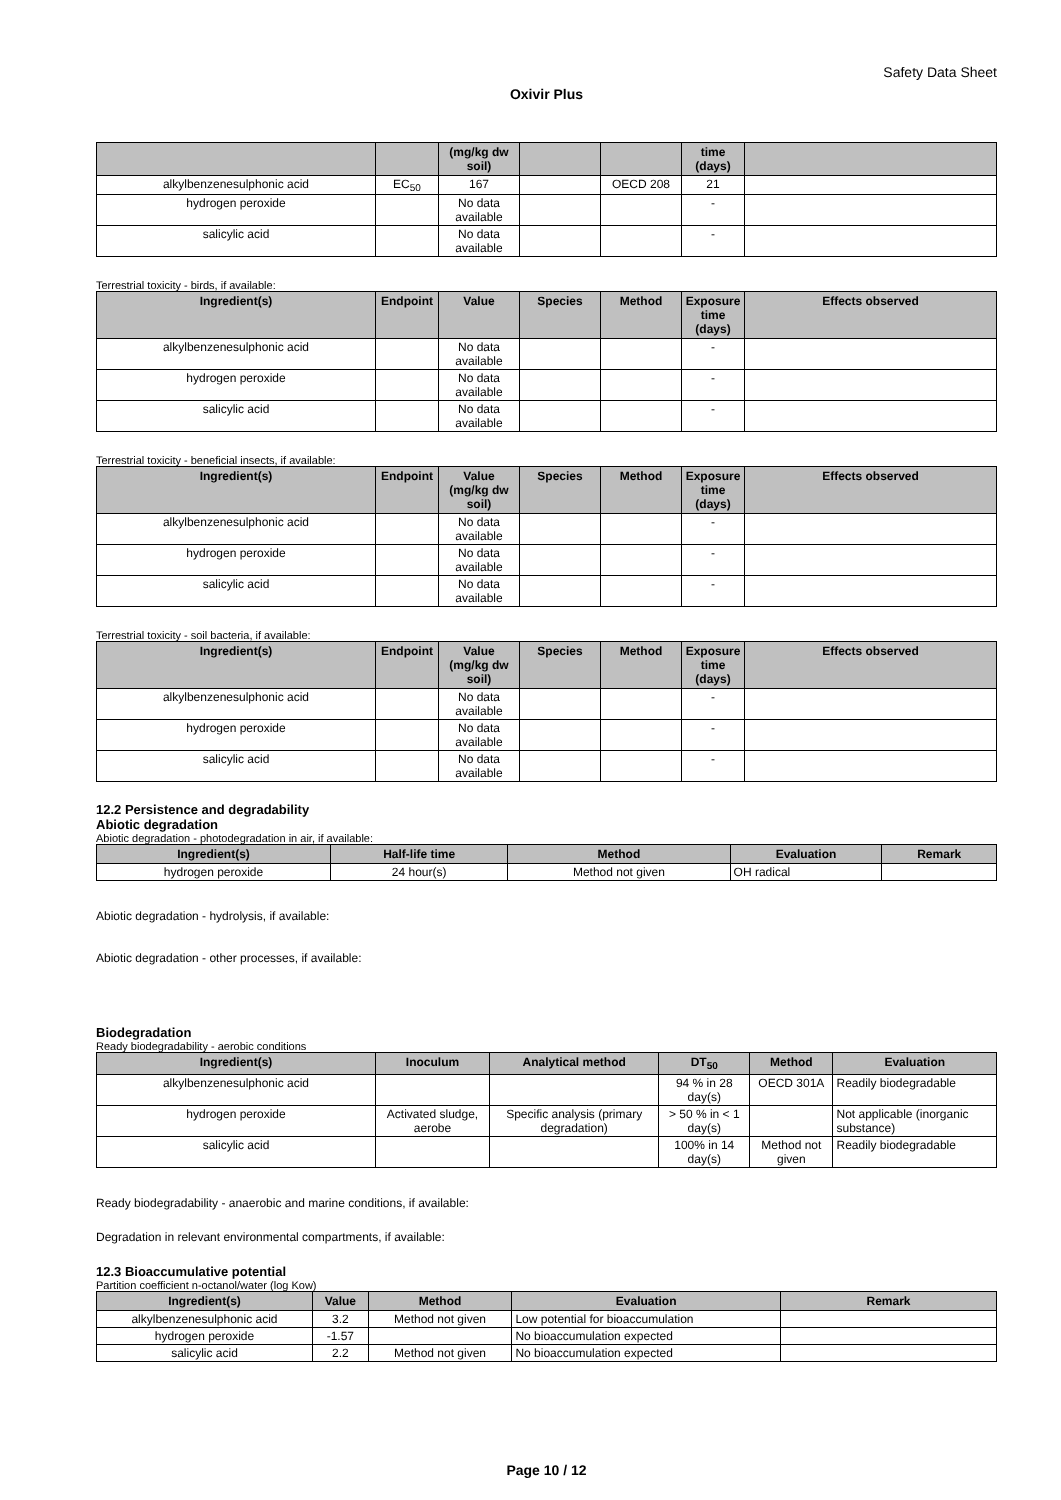Safety Data Sheet
Oxivir Plus
| | | (mg/kg dw soil) | | | time (days) | |
| --- | --- | --- | --- | --- | --- | --- |
| alkylbenzenesulphonic acid | EC<sub>50</sub> | 167 | | OECD 208 | 21 | |
| hydrogen peroxide | | No data available | | | - | |
| salicylic acid | | No data available | | | - | |
Terrestrial toxicity - birds, if available:
| Ingredient(s) | Endpoint | Value | Species | Method | Exposure time (days) | Effects observed |
| --- | --- | --- | --- | --- | --- | --- |
| alkylbenzenesulphonic acid | | No data available | | | - | |
| hydrogen peroxide | | No data available | | | - | |
| salicylic acid | | No data available | | | - | |
Terrestrial toxicity - beneficial insects, if available:
| Ingredient(s) | Endpoint | Value (mg/kg dw soil) | Species | Method | Exposure time (days) | Effects observed |
| --- | --- | --- | --- | --- | --- | --- |
| alkylbenzenesulphonic acid | | No data available | | | - | |
| hydrogen peroxide | | No data available | | | - | |
| salicylic acid | | No data available | | | - | |
Terrestrial toxicity - soil bacteria, if available:
| Ingredient(s) | Endpoint | Value (mg/kg dw soil) | Species | Method | Exposure time (days) | Effects observed |
| --- | --- | --- | --- | --- | --- | --- |
| alkylbenzenesulphonic acid | | No data available | | | - | |
| hydrogen peroxide | | No data available | | | - | |
| salicylic acid | | No data available | | | - | |
12.2 Persistence and degradability
Abiotic degradation
Abiotic degradation - photodegradation in air, if available:
| Ingredient(s) | Half-life time | Method | Evaluation | Remark |
| --- | --- | --- | --- | --- |
| hydrogen peroxide | 24 hour(s) | Method not given | OH radical | |
Abiotic degradation - hydrolysis, if available:
Abiotic degradation - other processes, if available:
Biodegradation
Ready biodegradability - aerobic conditions
| Ingredient(s) | Inoculum | Analytical method | DT<sub>50</sub> | Method | Evaluation |
| --- | --- | --- | --- | --- | --- |
| alkylbenzenesulphonic acid | | | 94 % in 28 day(s) | OECD 301A | Readily biodegradable |
| hydrogen peroxide | Activated sludge, aerobe | Specific analysis (primary degradation) | > 50 % in < 1 day(s) | | Not applicable (inorganic substance) |
| salicylic acid | | | 100% in 14 day(s) | Method not given | Readily biodegradable |
Ready biodegradability - anaerobic and marine conditions, if available:
Degradation in relevant environmental compartments, if available:
12.3 Bioaccumulative potential
Partition coefficient n-octanol/water (log Kow)
| Ingredient(s) | Value | Method | Evaluation | Remark |
| --- | --- | --- | --- | --- |
| alkylbenzenesulphonic acid | 3.2 | Method not given | Low potential for bioaccumulation | |
| hydrogen peroxide | -1.57 | | No bioaccumulation expected | |
| salicylic acid | 2.2 | Method not given | No bioaccumulation expected | |
Page 10 / 12